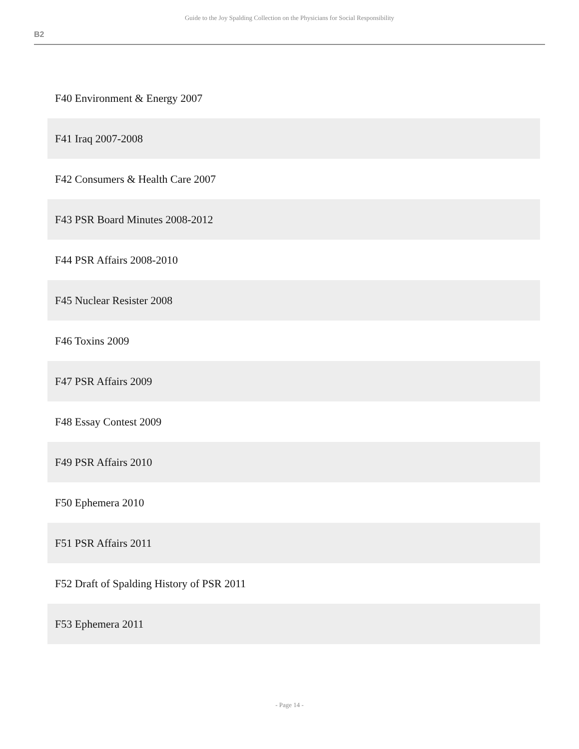Guide to the Joy Spalding Collection on the Physicians for Social Responsibility
B2
| F40 Environment & Energy 2007 |
| F41 Iraq 2007-2008 |
| F42 Consumers & Health Care 2007 |
| F43 PSR Board Minutes 2008-2012 |
| F44 PSR Affairs 2008-2010 |
| F45 Nuclear Resister 2008 |
| F46 Toxins 2009 |
| F47 PSR Affairs 2009 |
| F48 Essay Contest 2009 |
| F49 PSR Affairs 2010 |
| F50 Ephemera 2010 |
| F51 PSR Affairs 2011 |
| F52 Draft of Spalding History of PSR 2011 |
| F53 Ephemera 2011 |
- Page 14 -